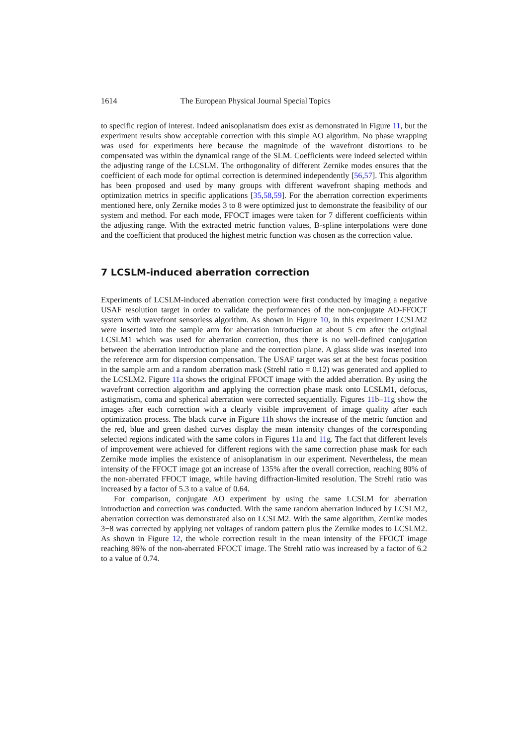1614 The European Physical Journal Special Topics
to specific region of interest. Indeed anisoplanatism does exist as demonstrated in Figure 11, but the experiment results show acceptable correction with this simple AO algorithm. No phase wrapping was used for experiments here because the magnitude of the wavefront distortions to be compensated was within the dynamical range of the SLM. Coefficients were indeed selected within the adjusting range of the LCSLM. The orthogonality of different Zernike modes ensures that the coefficient of each mode for optimal correction is determined independently [56,57]. This algorithm has been proposed and used by many groups with different wavefront shaping methods and optimization metrics in specific applications [35,58,59]. For the aberration correction experiments mentioned here, only Zernike modes 3 to 8 were optimized just to demonstrate the feasibility of our system and method. For each mode, FFOCT images were taken for 7 different coefficients within the adjusting range. With the extracted metric function values, B-spline interpolations were done and the coefficient that produced the highest metric function was chosen as the correction value.
7 LCSLM-induced aberration correction
Experiments of LCSLM-induced aberration correction were first conducted by imaging a negative USAF resolution target in order to validate the performances of the non-conjugate AO-FFOCT system with wavefront sensorless algorithm. As shown in Figure 10, in this experiment LCSLM2 were inserted into the sample arm for aberration introduction at about 5 cm after the original LCSLM1 which was used for aberration correction, thus there is no well-defined conjugation between the aberration introduction plane and the correction plane. A glass slide was inserted into the reference arm for dispersion compensation. The USAF target was set at the best focus position in the sample arm and a random aberration mask (Strehl ratio = 0.12) was generated and applied to the LCSLM2. Figure 11a shows the original FFOCT image with the added aberration. By using the wavefront correction algorithm and applying the correction phase mask onto LCSLM1, defocus, astigmatism, coma and spherical aberration were corrected sequentially. Figures 11b–11g show the images after each correction with a clearly visible improvement of image quality after each optimization process. The black curve in Figure 11h shows the increase of the metric function and the red, blue and green dashed curves display the mean intensity changes of the corresponding selected regions indicated with the same colors in Figures 11a and 11g. The fact that different levels of improvement were achieved for different regions with the same correction phase mask for each Zernike mode implies the existence of anisoplanatism in our experiment. Nevertheless, the mean intensity of the FFOCT image got an increase of 135% after the overall correction, reaching 80% of the non-aberrated FFOCT image, while having diffraction-limited resolution. The Strehl ratio was increased by a factor of 5.3 to a value of 0.64.
For comparison, conjugate AO experiment by using the same LCSLM for aberration introduction and correction was conducted. With the same random aberration induced by LCSLM2, aberration correction was demonstrated also on LCSLM2. With the same algorithm, Zernike modes 3−8 was corrected by applying net voltages of random pattern plus the Zernike modes to LCSLM2. As shown in Figure 12, the whole correction result in the mean intensity of the FFOCT image reaching 86% of the non-aberrated FFOCT image. The Strehl ratio was increased by a factor of 6.2 to a value of 0.74.